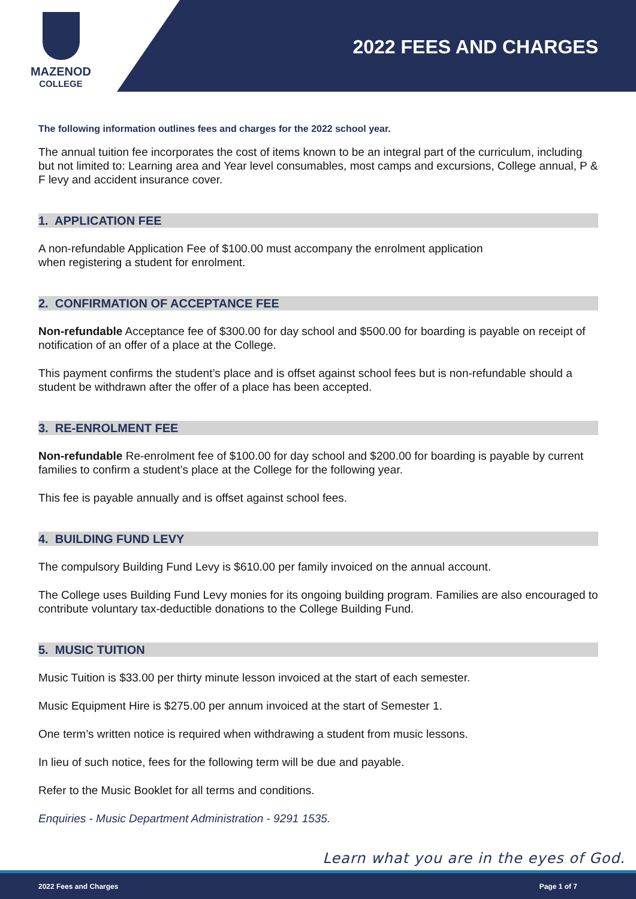MAZENOD
COLLEGE
2022 FEES AND CHARGES
The following information outlines fees and charges for the 2022 school year.
The annual tuition fee incorporates the cost of items known to be an integral part of the curriculum, including but not limited to: Learning area and Year level consumables, most camps and excursions, College annual, P & F levy and accident insurance cover.
1. APPLICATION FEE
A non-refundable Application Fee of $100.00 must accompany the enrolment application
when registering a student for enrolment.
2. CONFIRMATION OF ACCEPTANCE FEE
Non-refundable Acceptance fee of $300.00 for day school and $500.00 for boarding is payable on receipt of notification of an offer of a place at the College.
This payment confirms the student’s place and is offset against school fees but is non-refundable should a student be withdrawn after the offer of a place has been accepted.
3. RE-ENROLMENT FEE
Non-refundable Re-enrolment fee of $100.00 for day school and $200.00 for boarding is payable by current families to confirm a student’s place at the College for the following year.
This fee is payable annually and is offset against school fees.
4. BUILDING FUND LEVY
The compulsory Building Fund Levy is $610.00 per family invoiced on the annual account.
The College uses Building Fund Levy monies for its ongoing building program. Families are also encouraged to contribute voluntary tax-deductible donations to the College Building Fund.
5. MUSIC TUITION
Music Tuition is $33.00 per thirty minute lesson invoiced at the start of each semester.
Music Equipment Hire is $275.00 per annum invoiced at the start of Semester 1.
One term’s written notice is required when withdrawing a student from music lessons.
In lieu of such notice, fees for the following term will be due and payable.
Refer to the Music Booklet for all terms and conditions.
Enquiries - Music Department Administration - 9291 1535.
Learn what you are in the eyes of God.
2022 Fees and Charges Page 1 of 7